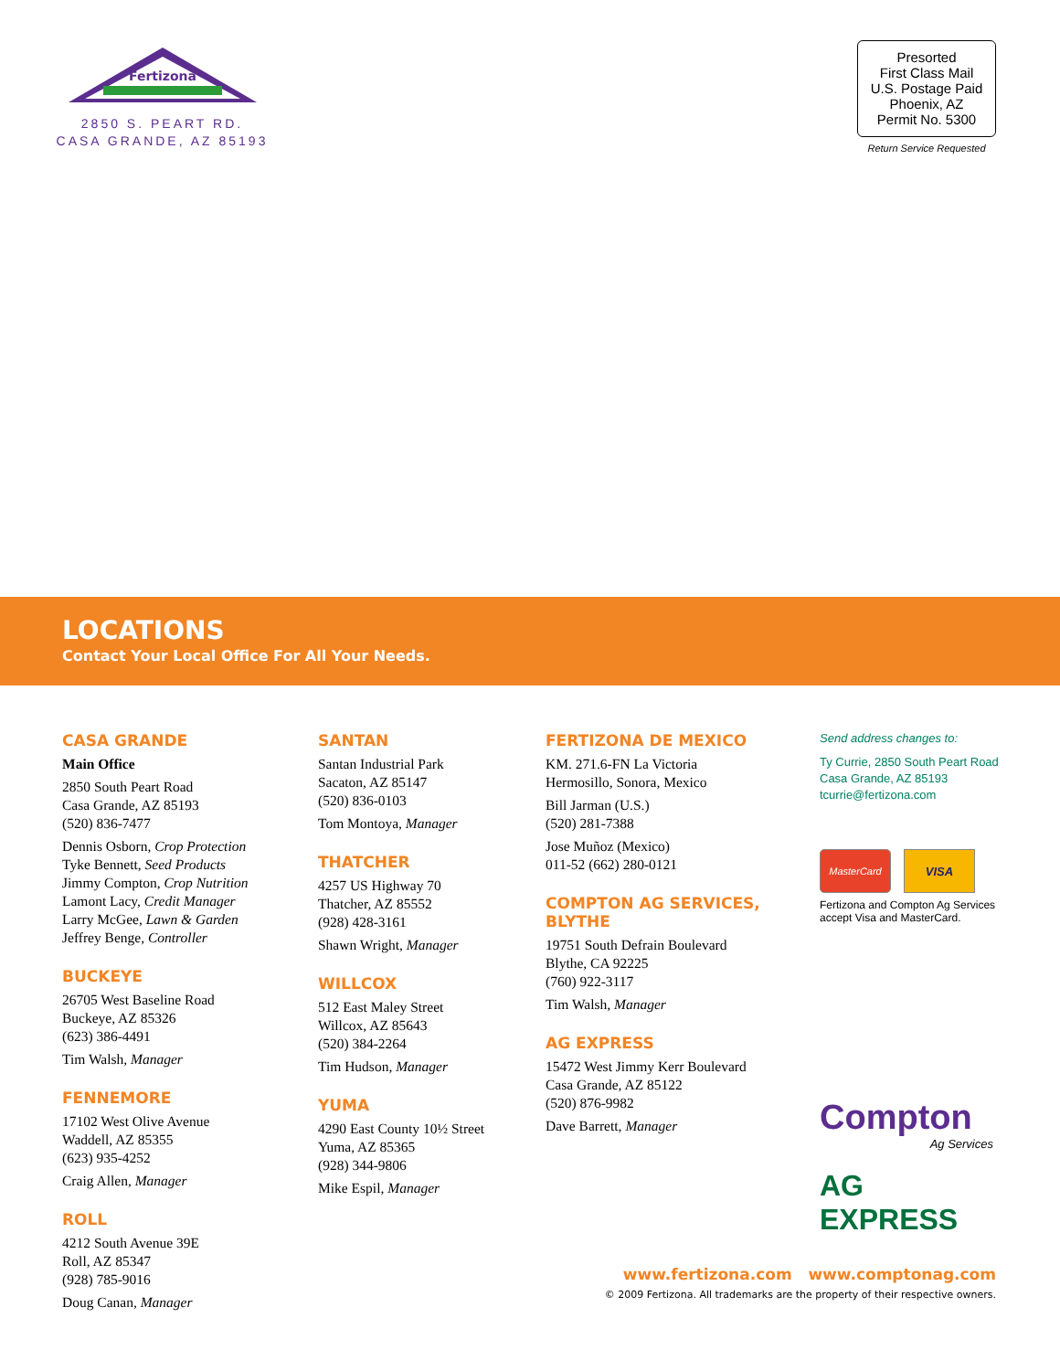Fertizona
2850 S. PEART RD.
CASA GRANDE, AZ 85193
Presorted
First Class Mail
U.S. Postage Paid
Phoenix, AZ
Permit No. 5300
Return Service Requested
LOCATIONS
Contact Your Local Office For All Your Needs.
CASA GRANDE
Main Office
2850 South Peart Road
Casa Grande, AZ 85193
(520) 836-7477
Dennis Osborn, Crop Protection
Tyke Bennett, Seed Products
Jimmy Compton, Crop Nutrition
Lamont Lacy, Credit Manager
Larry McGee, Lawn & Garden
Jeffrey Benge, Controller
BUCKEYE
26705 West Baseline Road
Buckeye, AZ 85326
(623) 386-4491
Tim Walsh, Manager
FENNEMORE
17102 West Olive Avenue
Waddell, AZ 85355
(623) 935-4252
Craig Allen, Manager
ROLL
4212 South Avenue 39E
Roll, AZ 85347
(928) 785-9016
Doug Canan, Manager
SANTAN
Santan Industrial Park
Sacaton, AZ 85147
(520) 836-0103
Tom Montoya, Manager
THATCHER
4257 US Highway 70
Thatcher, AZ 85552
(928) 428-3161
Shawn Wright, Manager
WILLCOX
512 East Maley Street
Willcox, AZ 85643
(520) 384-2264
Tim Hudson, Manager
YUMA
4290 East County 10½ Street
Yuma, AZ 85365
(928) 344-9806
Mike Espil, Manager
FERTIZONA DE MEXICO
KM. 271.6-FN La Victoria
Hermosillo, Sonora, Mexico
Bill Jarman (U.S.)
(520) 281-7388
Jose Muñoz (Mexico)
011-52 (662) 280-0121
COMPTON AG SERVICES, BLYTHE
19751 South Defrain Boulevard
Blythe, CA 92225
(760) 922-3117
Tim Walsh, Manager
AG EXPRESS
15472 West Jimmy Kerr Boulevard
Casa Grande, AZ 85122
(520) 876-9982
Dave Barrett, Manager
Send address changes to:
Ty Currie, 2850 South Peart Road
Casa Grande, AZ 85193
tcurrie@fertizona.com
MasterCard
VISA
Fertizona and Compton Ag Services accept Visa and MasterCard.
Compton
Ag Services
AG EXPRESS
www.fertizona.com www.comptonag.com
© 2009 Fertizona. All trademarks are the property of their respective owners.